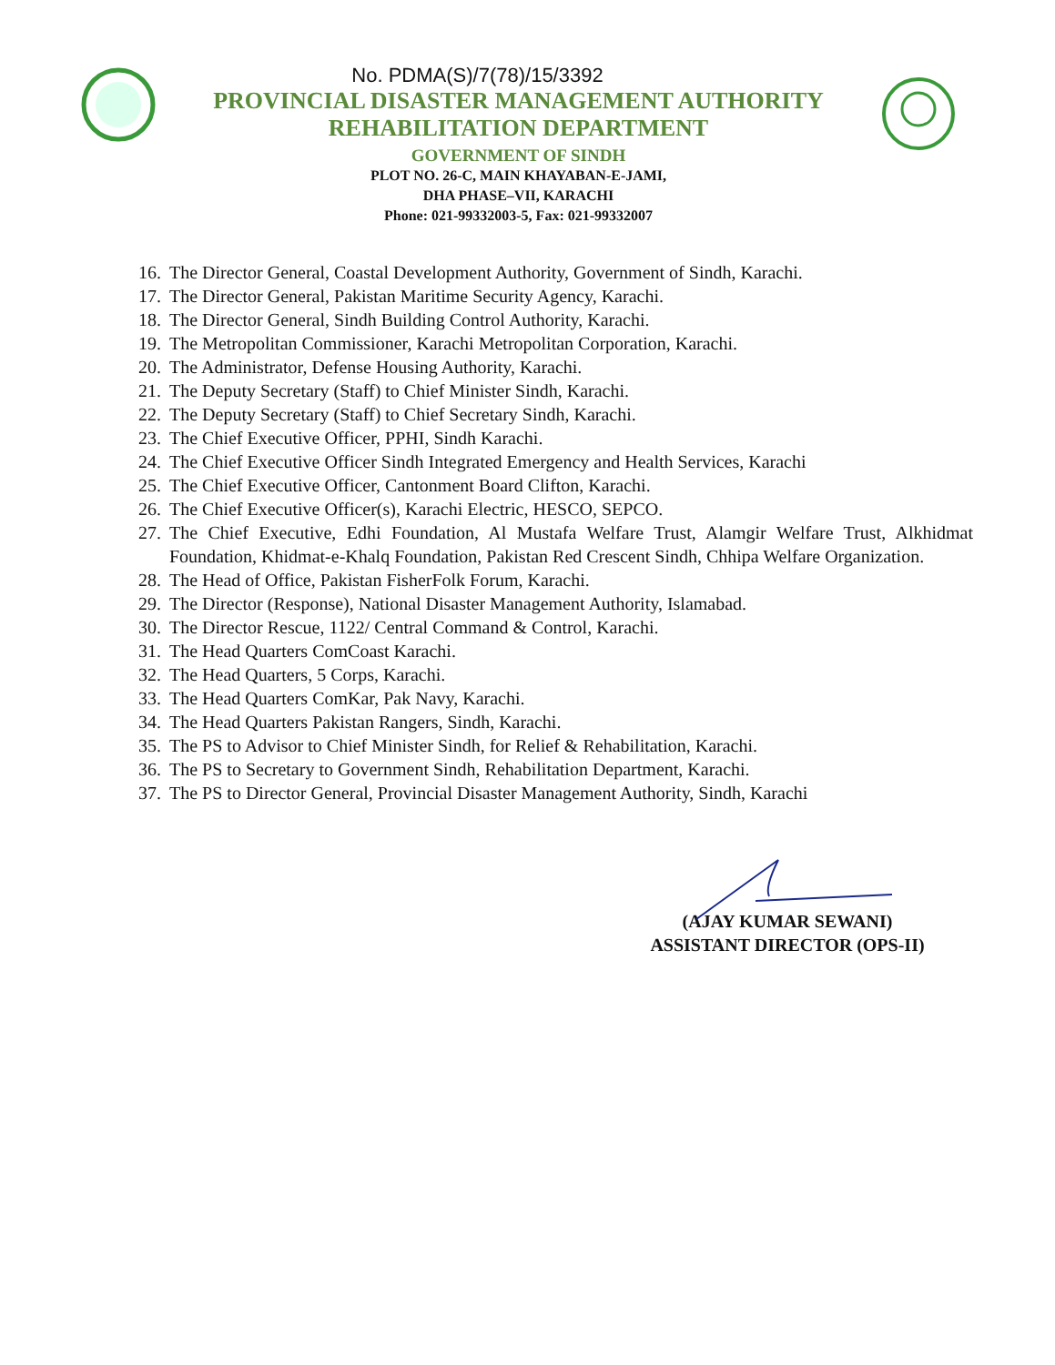No. PDMA(S)/7(78)/15/3392
PROVINCIAL DISASTER MANAGEMENT AUTHORITY
REHABILITATION DEPARTMENT
GOVERNMENT OF SINDH
PLOT NO. 26-C, MAIN KHAYABAN-E-JAMI,
DHA PHASE–VII, KARACHI
Phone: 021-99332003-5, Fax: 021-99332007
16. The Director General, Coastal Development Authority, Government of Sindh, Karachi.
17. The Director General, Pakistan Maritime Security Agency, Karachi.
18. The Director General, Sindh Building Control Authority, Karachi.
19. The Metropolitan Commissioner, Karachi Metropolitan Corporation, Karachi.
20. The Administrator, Defense Housing Authority, Karachi.
21. The Deputy Secretary (Staff) to Chief Minister Sindh, Karachi.
22. The Deputy Secretary (Staff) to Chief Secretary Sindh, Karachi.
23. The Chief Executive Officer, PPHI, Sindh Karachi.
24. The Chief Executive Officer Sindh Integrated Emergency and Health Services, Karachi
25. The Chief Executive Officer, Cantonment Board Clifton, Karachi.
26. The Chief Executive Officer(s), Karachi Electric, HESCO, SEPCO.
27. The Chief Executive, Edhi Foundation, Al Mustafa Welfare Trust, Alamgir Welfare Trust, Alkhidmat Foundation, Khidmat-e-Khalq Foundation, Pakistan Red Crescent Sindh, Chhipa Welfare Organization.
28. The Head of Office, Pakistan FisherFolk Forum, Karachi.
29. The Director (Response), National Disaster Management Authority, Islamabad.
30. The Director Rescue, 1122/ Central Command & Control, Karachi.
31. The Head Quarters ComCoast Karachi.
32. The Head Quarters, 5 Corps, Karachi.
33. The Head Quarters ComKar, Pak Navy, Karachi.
34. The Head Quarters Pakistan Rangers, Sindh, Karachi.
35. The PS to Advisor to Chief Minister Sindh, for Relief & Rehabilitation, Karachi.
36. The PS to Secretary to Government Sindh, Rehabilitation Department, Karachi.
37. The PS to Director General, Provincial Disaster Management Authority, Sindh, Karachi
(AJAY KUMAR SEWANI)
ASSISTANT DIRECTOR (OPS-II)